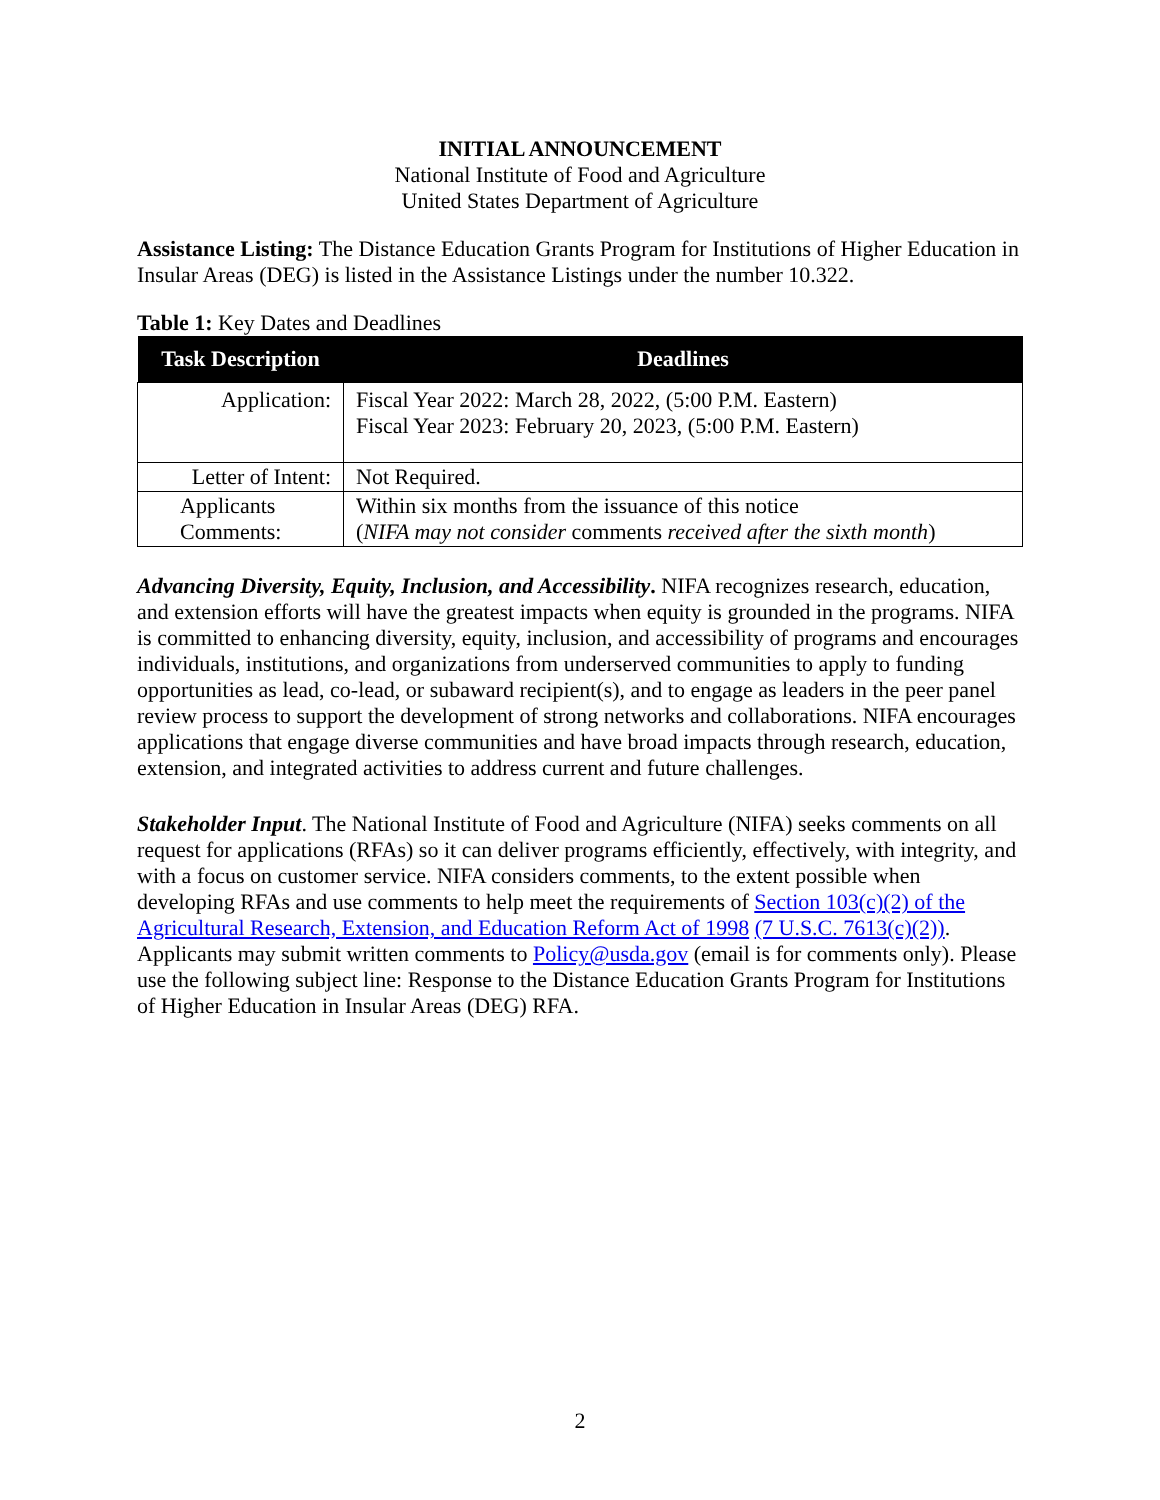INITIAL ANNOUNCEMENT
National Institute of Food and Agriculture
United States Department of Agriculture
Assistance Listing: The Distance Education Grants Program for Institutions of Higher Education in Insular Areas (DEG) is listed in the Assistance Listings under the number 10.322.
Table 1: Key Dates and Deadlines
| Task Description | Deadlines |
| --- | --- |
| Application: | Fiscal Year 2022: March 28, 2022, (5:00 P.M. Eastern) Fiscal Year 2023: February 20, 2023, (5:00 P.M. Eastern) |
| Letter of Intent: | Not Required. |
| Applicants Comments: | Within six months from the issuance of this notice ( NIFA may not consider comments received after the sixth month ) |
Advancing Diversity, Equity, Inclusion, and Accessibility. NIFA recognizes research, education, and extension efforts will have the greatest impacts when equity is grounded in the programs. NIFA is committed to enhancing diversity, equity, inclusion, and accessibility of programs and encourages individuals, institutions, and organizations from underserved communities to apply to funding opportunities as lead, co-lead, or subaward recipient(s), and to engage as leaders in the peer panel review process to support the development of strong networks and collaborations. NIFA encourages applications that engage diverse communities and have broad impacts through research, education, extension, and integrated activities to address current and future challenges.
Stakeholder Input. The National Institute of Food and Agriculture (NIFA) seeks comments on all request for applications (RFAs) so it can deliver programs efficiently, effectively, with integrity, and with a focus on customer service. NIFA considers comments, to the extent possible when developing RFAs and use comments to help meet the requirements of Section 103(c)(2) of the Agricultural Research, Extension, and Education Reform Act of 1998 (7 U.S.C. 7613(c)(2)). Applicants may submit written comments to Policy@usda.gov (email is for comments only). Please use the following subject line: Response to the Distance Education Grants Program for Institutions of Higher Education in Insular Areas (DEG) RFA.
2